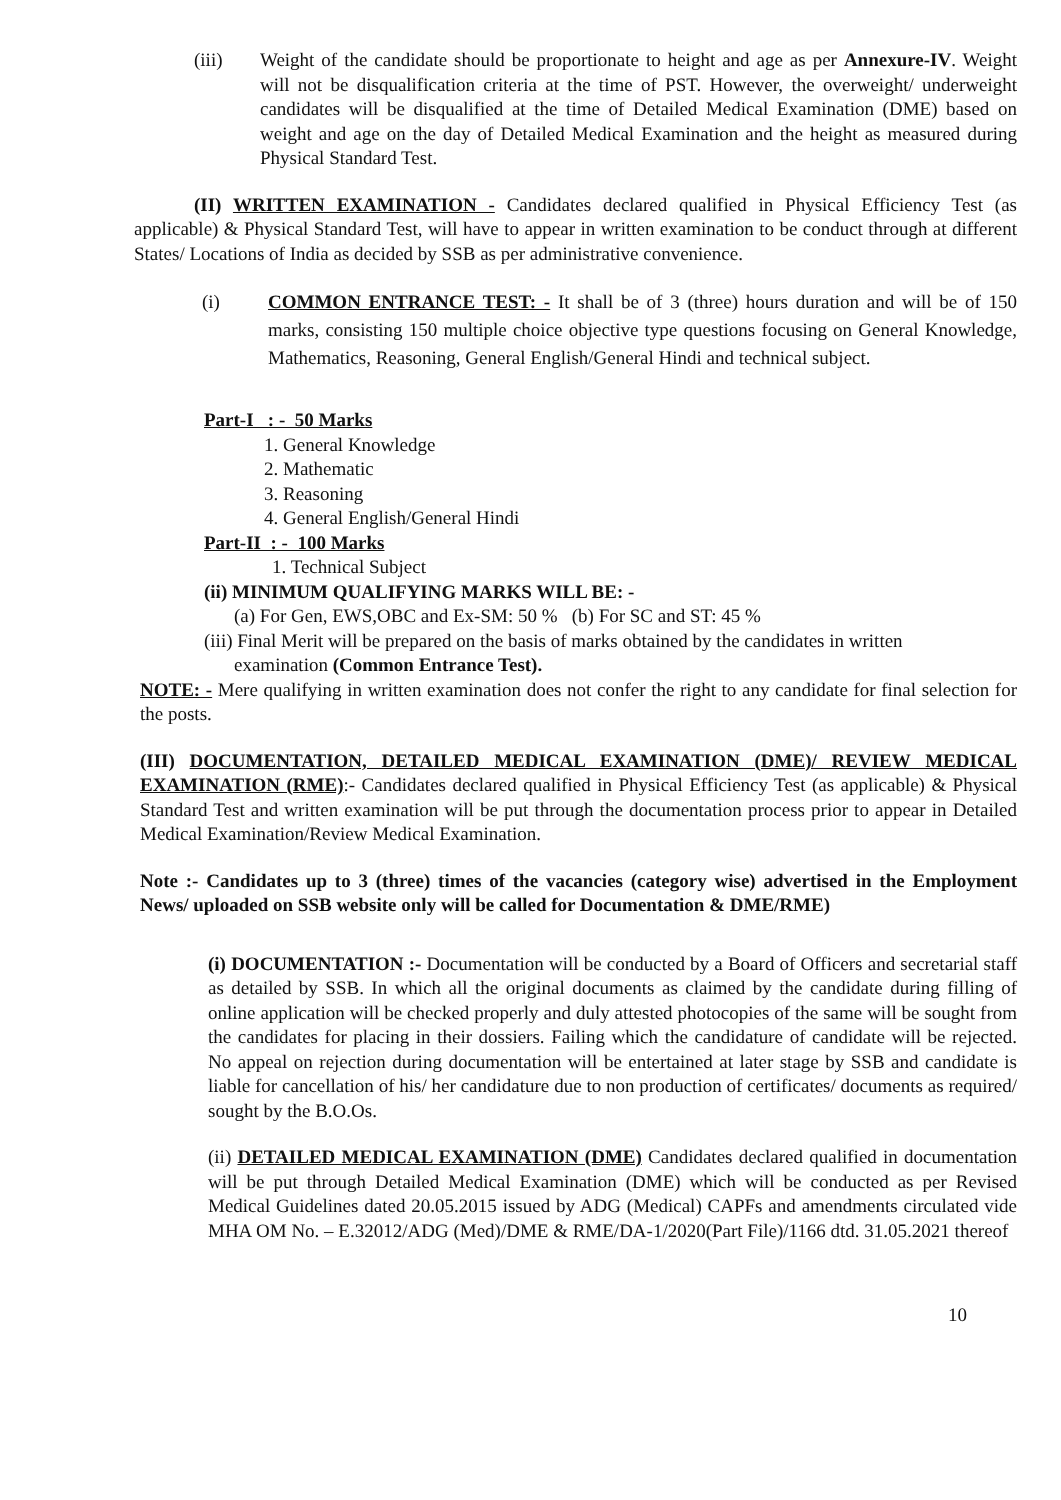(iii) Weight of the candidate should be proportionate to height and age as per Annexure-IV. Weight will not be disqualification criteria at the time of PST. However, the overweight/ underweight candidates will be disqualified at the time of Detailed Medical Examination (DME) based on weight and age on the day of Detailed Medical Examination and the height as measured during Physical Standard Test.
(II) WRITTEN EXAMINATION - Candidates declared qualified in Physical Efficiency Test (as applicable) & Physical Standard Test, will have to appear in written examination to be conduct through at different States/ Locations of India as decided by SSB as per administrative convenience.
(i) COMMON ENTRANCE TEST: - It shall be of 3 (three) hours duration and will be of 150 marks, consisting 150 multiple choice objective type questions focusing on General Knowledge, Mathematics, Reasoning, General English/General Hindi and technical subject.
Part-I : - 50 Marks
1. General Knowledge
2. Mathematic
3. Reasoning
4. General English/General Hindi
Part-II : - 100 Marks
1. Technical Subject
(ii) MINIMUM QUALIFYING MARKS WILL BE: -
(a) For Gen, EWS,OBC and Ex-SM: 50 % (b) For SC and ST: 45 %
(iii) Final Merit will be prepared on the basis of marks obtained by the candidates in written
examination (Common Entrance Test).
NOTE: - Mere qualifying in written examination does not confer the right to any candidate for final selection for the posts.
(III) DOCUMENTATION, DETAILED MEDICAL EXAMINATION (DME)/ REVIEW MEDICAL EXAMINATION (RME):- Candidates declared qualified in Physical Efficiency Test (as applicable) & Physical Standard Test and written examination will be put through the documentation process prior to appear in Detailed Medical Examination/Review Medical Examination.
Note :- Candidates up to 3 (three) times of the vacancies (category wise) advertised in the Employment News/ uploaded on SSB website only will be called for Documentation & DME/RME)
(i) DOCUMENTATION :- Documentation will be conducted by a Board of Officers and secretarial staff as detailed by SSB. In which all the original documents as claimed by the candidate during filling of online application will be checked properly and duly attested photocopies of the same will be sought from the candidates for placing in their dossiers. Failing which the candidature of candidate will be rejected. No appeal on rejection during documentation will be entertained at later stage by SSB and candidate is liable for cancellation of his/ her candidature due to non production of certificates/ documents as required/ sought by the B.O.Os.
(ii) DETAILED MEDICAL EXAMINATION (DME) Candidates declared qualified in documentation will be put through Detailed Medical Examination (DME) which will be conducted as per Revised Medical Guidelines dated 20.05.2015 issued by ADG (Medical) CAPFs and amendments circulated vide MHA OM No. – E.32012/ADG (Med)/DME & RME/DA-1/2020(Part File)/1166 dtd. 31.05.2021 thereof
10